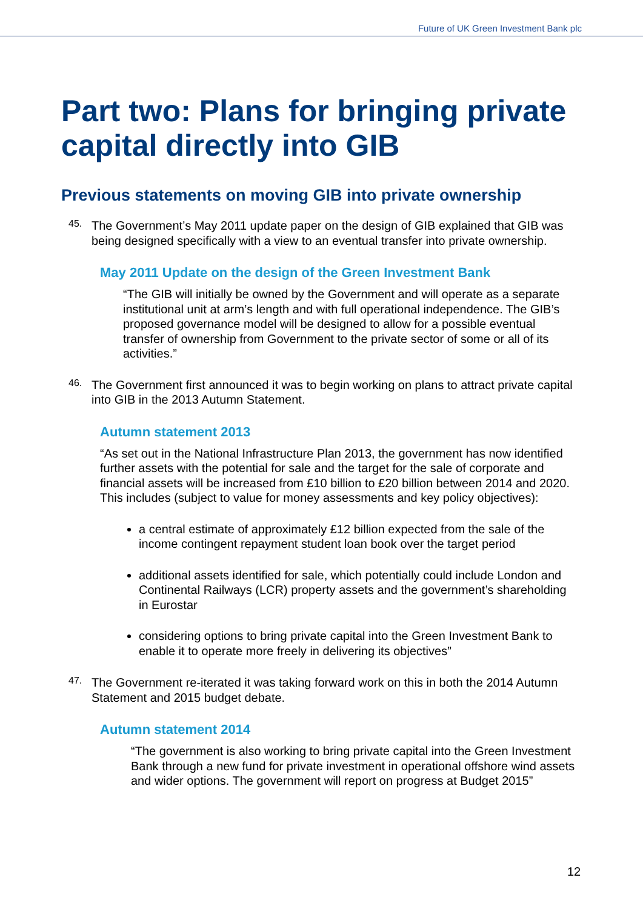Future of UK Green Investment Bank plc
Part two: Plans for bringing private capital directly into GIB
Previous statements on moving GIB into private ownership
45.
The Government’s May 2011 update paper on the design of GIB explained that GIB was being designed specifically with a view to an eventual transfer into private ownership.
May 2011 Update on the design of the Green Investment Bank
“The GIB will initially be owned by the Government and will operate as a separate institutional unit at arm’s length and with full operational independence. The GIB’s proposed governance model will be designed to allow for a possible eventual transfer of ownership from Government to the private sector of some or all of its activities.”
46.
The Government first announced it was to begin working on plans to attract private capital into GIB in the 2013 Autumn Statement.
Autumn statement 2013
“As set out in the National Infrastructure Plan 2013, the government has now identified further assets with the potential for sale and the target for the sale of corporate and financial assets will be increased from £10 billion to £20 billion between 2014 and 2020. This includes (subject to value for money assessments and key policy objectives):
a central estimate of approximately £12 billion expected from the sale of the income contingent repayment student loan book over the target period
additional assets identified for sale, which potentially could include London and Continental Railways (LCR) property assets and the government’s shareholding in Eurostar
considering options to bring private capital into the Green Investment Bank to enable it to operate more freely in delivering its objectives”
47.
The Government re-iterated it was taking forward work on this in both the 2014 Autumn Statement and 2015 budget debate.
Autumn statement 2014
“The government is also working to bring private capital into the Green Investment Bank through a new fund for private investment in operational offshore wind assets and wider options. The government will report on progress at Budget 2015”
12